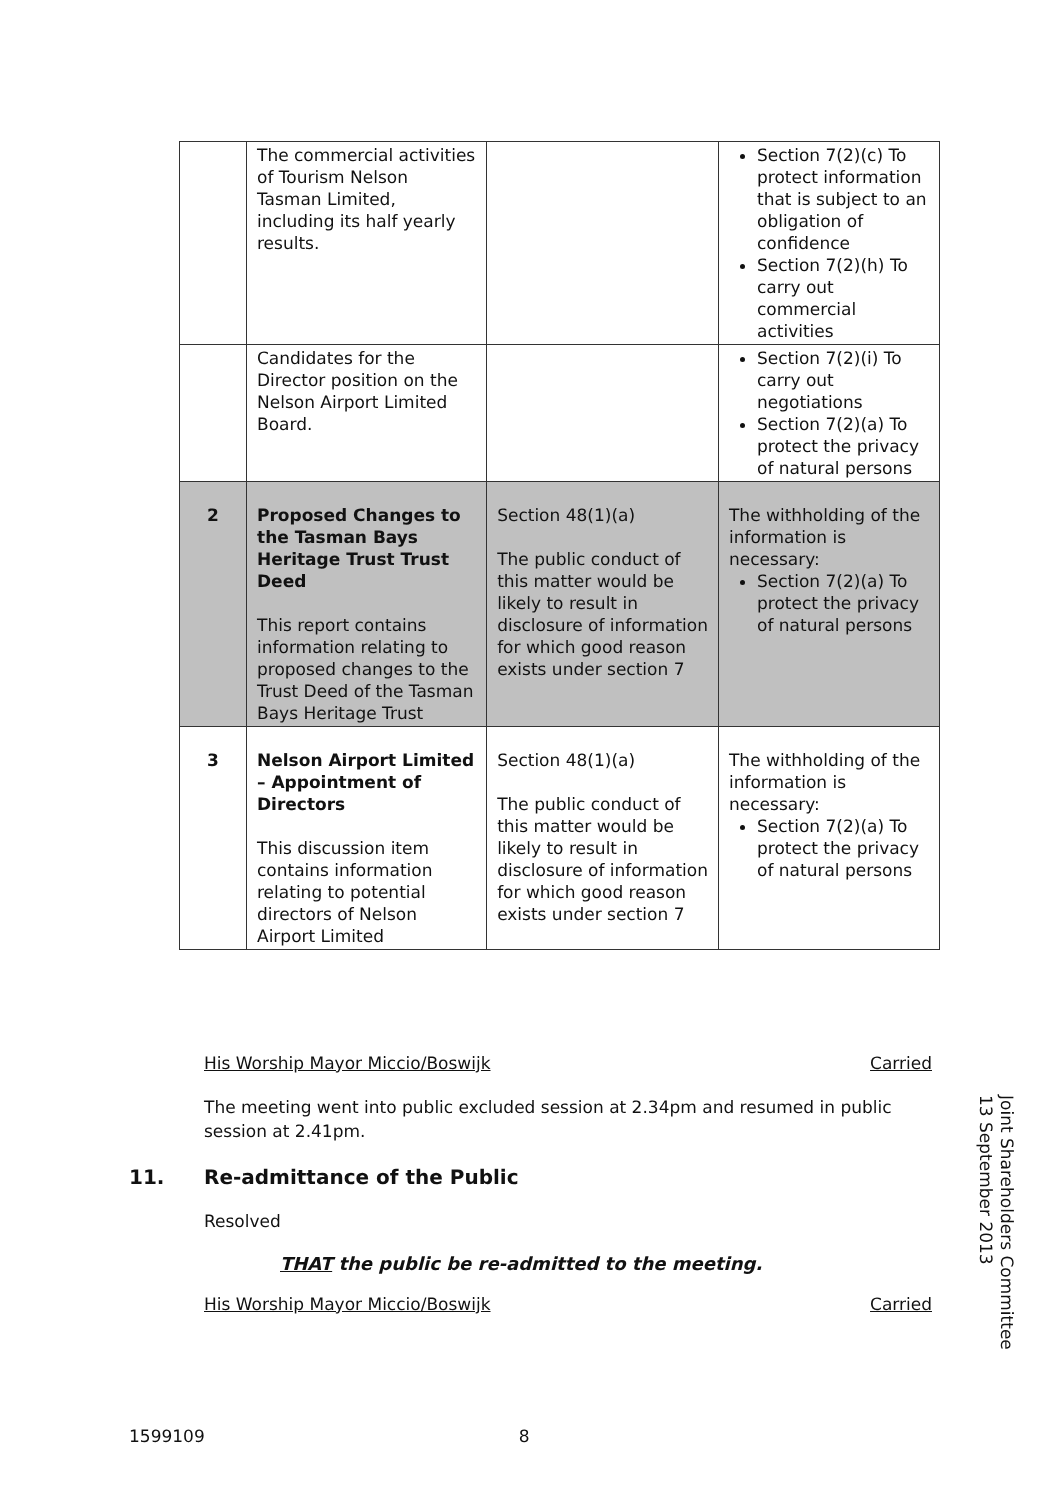| | The commercial activities of Tourism Nelson Tasman Limited, including its half yearly results. | | Section 7(2)(c) To protect information that is subject to an obligation of confidence Section 7(2)(h) To carry out commercial activities |
| | Candidates for the Director position on the Nelson Airport Limited Board. | | Section 7(2)(i) To carry out negotiations Section 7(2)(a) To protect the privacy of natural persons |
| 2 | Proposed Changes to the Tasman Bays Heritage Trust Trust Deed This report contains information relating to proposed changes to the Trust Deed of the Tasman Bays Heritage Trust | Section 48(1)(a) The public conduct of this matter would be likely to result in disclosure of information for which good reason exists under section 7 | The withholding of the information is necessary: Section 7(2)(a) To protect the privacy of natural persons |
| 3 | Nelson Airport Limited – Appointment of Directors This discussion item contains information relating to potential directors of Nelson Airport Limited | Section 48(1)(a) The public conduct of this matter would be likely to result in disclosure of information for which good reason exists under section 7 | The withholding of the information is necessary: Section 7(2)(a) To protect the privacy of natural persons |
His Worship Mayor Miccio/Boswijk Carried
The meeting went into public excluded session at 2.34pm and resumed in public session at 2.41pm.
11. Re-admittance of the Public
Resolved
THAT the public be re-admitted to the meeting.
His Worship Mayor Miccio/Boswijk Carried
Joint Shareholders Committee
13 September 2013
1599109 8